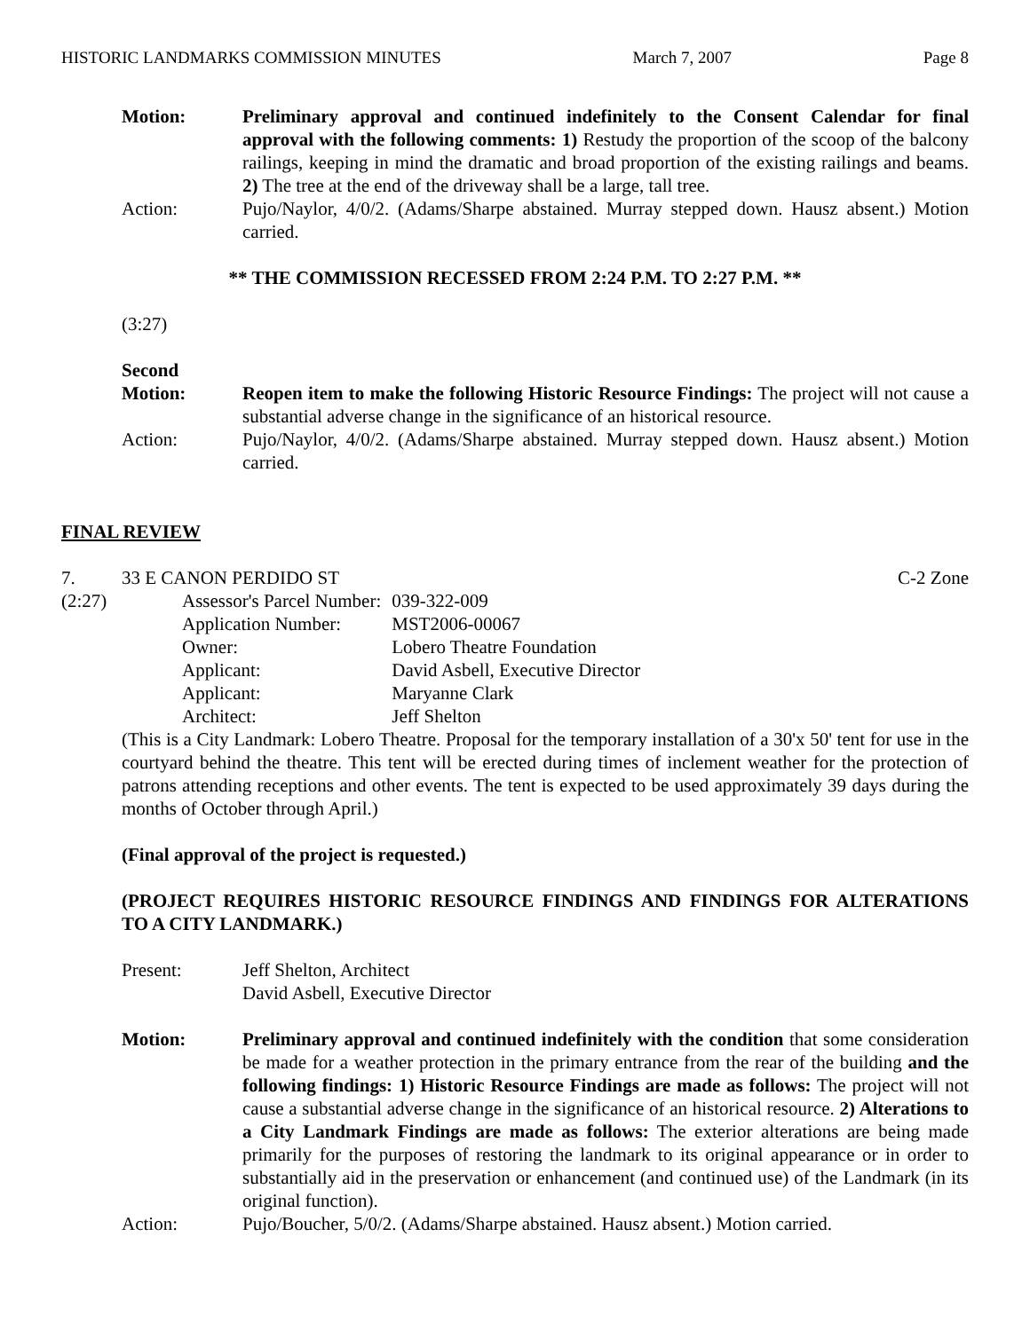HISTORIC LANDMARKS COMMISSION MINUTES March 7, 2007 Page 8
Motion: Preliminary approval and continued indefinitely to the Consent Calendar for final approval with the following comments: 1) Restudy the proportion of the scoop of the balcony railings, keeping in mind the dramatic and broad proportion of the existing railings and beams. 2) The tree at the end of the driveway shall be a large, tall tree.
Action: Pujo/Naylor, 4/0/2. (Adams/Sharpe abstained. Murray stepped down. Hausz absent.) Motion carried.
** THE COMMISSION RECESSED FROM 2:24 P.M. TO 2:27 P.M. **
(3:27)
Second
Motion: Reopen item to make the following Historic Resource Findings: The project will not cause a substantial adverse change in the significance of an historical resource.
Action: Pujo/Naylor, 4/0/2. (Adams/Sharpe abstained. Murray stepped down. Hausz absent.) Motion carried.
FINAL REVIEW
7. 33 E CANON PERDIDO ST C-2 Zone
(2:27)
| Assessor's Parcel Number: | | 039-322-009 |
| Application Number: | | MST2006-00067 |
| Owner: | Lobero Theatre Foundation | |
| Applicant: | David Asbell, Executive Director | |
| Applicant: | Maryanne Clark | |
| Architect: | Jeff Shelton | |
(This is a City Landmark: Lobero Theatre. Proposal for the temporary installation of a 30'x 50' tent for use in the courtyard behind the theatre. This tent will be erected during times of inclement weather for the protection of patrons attending receptions and other events. The tent is expected to be used approximately 39 days during the months of October through April.)
(Final approval of the project is requested.)
(PROJECT REQUIRES HISTORIC RESOURCE FINDINGS AND FINDINGS FOR ALTERATIONS TO A CITY LANDMARK.)
Present: Jeff Shelton, Architect
David Asbell, Executive Director
Motion: Preliminary approval and continued indefinitely with the condition that some consideration be made for a weather protection in the primary entrance from the rear of the building and the following findings: 1) Historic Resource Findings are made as follows: The project will not cause a substantial adverse change in the significance of an historical resource. 2) Alterations to a City Landmark Findings are made as follows: The exterior alterations are being made primarily for the purposes of restoring the landmark to its original appearance or in order to substantially aid in the preservation or enhancement (and continued use) of the Landmark (in its original function).
Action: Pujo/Boucher, 5/0/2. (Adams/Sharpe abstained. Hausz absent.) Motion carried.